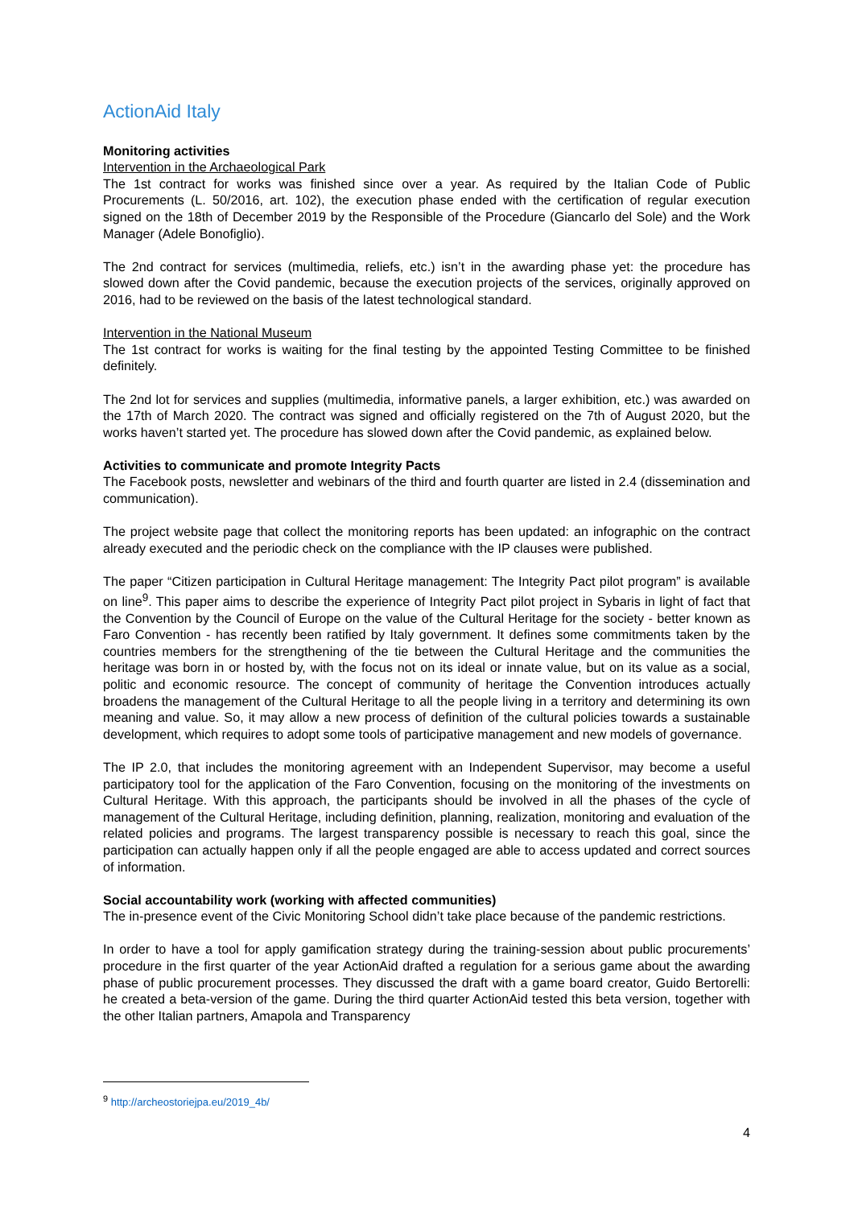ActionAid Italy
Monitoring activities
Intervention in the Archaeological Park
The 1st contract for works was finished since over a year. As required by the Italian Code of Public Procurements (L. 50/2016, art. 102), the execution phase ended with the certification of regular execution signed on the 18th of December 2019 by the Responsible of the Procedure (Giancarlo del Sole) and the Work Manager (Adele Bonofiglio).
The 2nd contract for services (multimedia, reliefs, etc.) isn’t in the awarding phase yet: the procedure has slowed down after the Covid pandemic, because the execution projects of the services, originally approved on 2016, had to be reviewed on the basis of the latest technological standard.
Intervention in the National Museum
The 1st contract for works is waiting for the final testing by the appointed Testing Committee to be finished definitely.
The 2nd lot for services and supplies (multimedia, informative panels, a larger exhibition, etc.) was awarded on the 17th of March 2020. The contract was signed and officially registered on the 7th of August 2020, but the works haven’t started yet. The procedure has slowed down after the Covid pandemic, as explained below.
Activities to communicate and promote Integrity Pacts
The Facebook posts, newsletter and webinars of the third and fourth quarter are listed in 2.4 (dissemination and communication).
The project website page that collect the monitoring reports has been updated: an infographic on the contract already executed and the periodic check on the compliance with the IP clauses were published.
The paper “Citizen participation in Cultural Heritage management: The Integrity Pact pilot program” is available on line<sup>9</sup>. This paper aims to describe the experience of Integrity Pact pilot project in Sybaris in light of fact that the Convention by the Council of Europe on the value of the Cultural Heritage for the society - better known as Faro Convention - has recently been ratified by Italy government. It defines some commitments taken by the countries members for the strengthening of the tie between the Cultural Heritage and the communities the heritage was born in or hosted by, with the focus not on its ideal or innate value, but on its value as a social, politic and economic resource. The concept of community of heritage the Convention introduces actually broadens the management of the Cultural Heritage to all the people living in a territory and determining its own meaning and value. So, it may allow a new process of definition of the cultural policies towards a sustainable development, which requires to adopt some tools of participative management and new models of governance.
The IP 2.0, that includes the monitoring agreement with an Independent Supervisor, may become a useful participatory tool for the application of the Faro Convention, focusing on the monitoring of the investments on Cultural Heritage. With this approach, the participants should be involved in all the phases of the cycle of management of the Cultural Heritage, including definition, planning, realization, monitoring and evaluation of the related policies and programs. The largest transparency possible is necessary to reach this goal, since the participation can actually happen only if all the people engaged are able to access updated and correct sources of information.
Social accountability work (working with affected communities)
The in-presence event of the Civic Monitoring School didn’t take place because of the pandemic restrictions.
In order to have a tool for apply gamification strategy during the training-session about public procurements’ procedure in the first quarter of the year ActionAid drafted a regulation for a serious game about the awarding phase of public procurement processes. They discussed the draft with a game board creator, Guido Bertorelli: he created a beta-version of the game. During the third quarter ActionAid tested this beta version, together with the other Italian partners, Amapola and Transparency
<sup>9</sup> http://archeostoriejpa.eu/2019_4b/
4